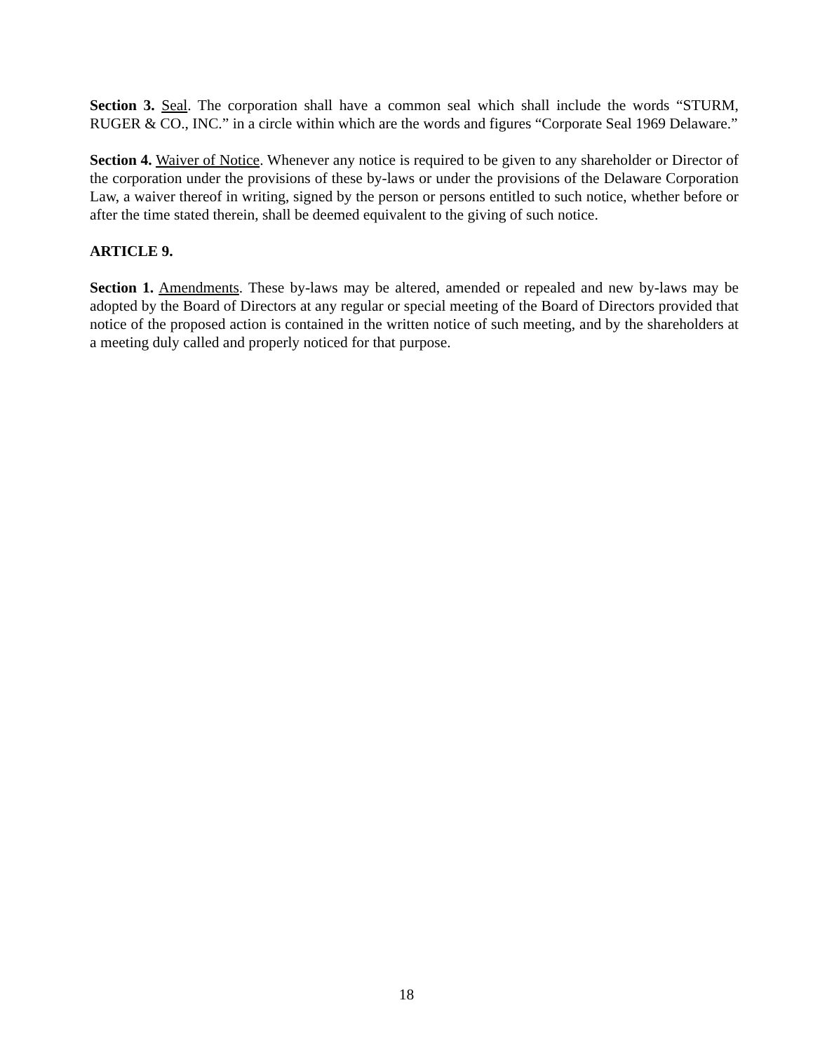Section 3. Seal. The corporation shall have a common seal which shall include the words “STURM, RUGER & CO., INC.” in a circle within which are the words and figures “Corporate Seal 1969 Delaware.”
Section 4. Waiver of Notice. Whenever any notice is required to be given to any shareholder or Director of the corporation under the provisions of these by-laws or under the provisions of the Delaware Corporation Law, a waiver thereof in writing, signed by the person or persons entitled to such notice, whether before or after the time stated therein, shall be deemed equivalent to the giving of such notice.
ARTICLE 9.
Section 1. Amendments. These by-laws may be altered, amended or repealed and new by-laws may be adopted by the Board of Directors at any regular or special meeting of the Board of Directors provided that notice of the proposed action is contained in the written notice of such meeting, and by the shareholders at a meeting duly called and properly noticed for that purpose.
18